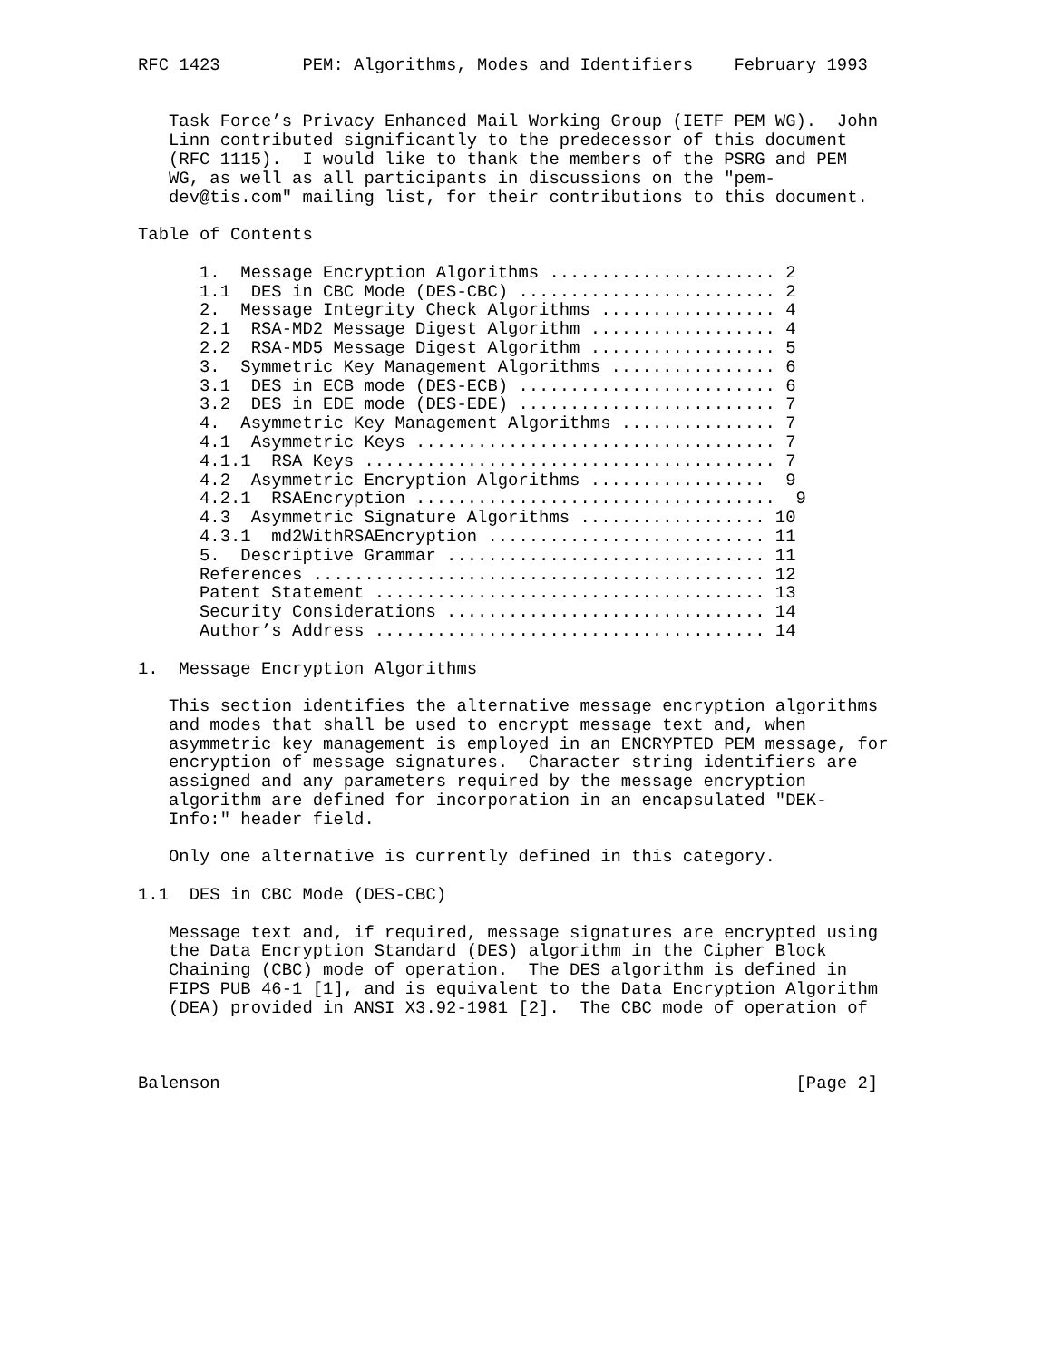RFC 1423        PEM: Algorithms, Modes and Identifiers    February 1993


   Task Force’s Privacy Enhanced Mail Working Group (IETF PEM WG).  John
   Linn contributed significantly to the predecessor of this document
   (RFC 1115).  I would like to thank the members of the PSRG and PEM
   WG, as well as all participants in discussions on the "pem-
   dev@tis.com" mailing list, for their contributions to this document.

Table of Contents

      1.  Message Encryption Algorithms ...................... 2
      1.1  DES in CBC Mode (DES-CBC) ......................... 2
      2.  Message Integrity Check Algorithms ................. 4
      2.1  RSA-MD2 Message Digest Algorithm .................. 4
      2.2  RSA-MD5 Message Digest Algorithm .................. 5
      3.  Symmetric Key Management Algorithms ................ 6
      3.1  DES in ECB mode (DES-ECB) ......................... 6
      3.2  DES in EDE mode (DES-EDE) ......................... 7
      4.  Asymmetric Key Management Algorithms ............... 7
      4.1  Asymmetric Keys ................................... 7
      4.1.1  RSA Keys ........................................ 7
      4.2  Asymmetric Encryption Algorithms .................  9
      4.2.1  RSAEncryption ...................................  9
      4.3  Asymmetric Signature Algorithms .................. 10
      4.3.1  md2WithRSAEncryption ........................... 11
      5.  Descriptive Grammar ............................... 11
      References ............................................ 12
      Patent Statement ...................................... 13
      Security Considerations ............................... 14
      Author’s Address ...................................... 14

1.  Message Encryption Algorithms

   This section identifies the alternative message encryption algorithms
   and modes that shall be used to encrypt message text and, when
   asymmetric key management is employed in an ENCRYPTED PEM message, for
   encryption of message signatures.  Character string identifiers are
   assigned and any parameters required by the message encryption
   algorithm are defined for incorporation in an encapsulated "DEK-
   Info:" header field.

   Only one alternative is currently defined in this category.

1.1  DES in CBC Mode (DES-CBC)

   Message text and, if required, message signatures are encrypted using
   the Data Encryption Standard (DES) algorithm in the Cipher Block
   Chaining (CBC) mode of operation.  The DES algorithm is defined in
   FIPS PUB 46-1 [1], and is equivalent to the Data Encryption Algorithm
   (DEA) provided in ANSI X3.92-1981 [2].  The CBC mode of operation of



Balenson                                                        [Page 2]